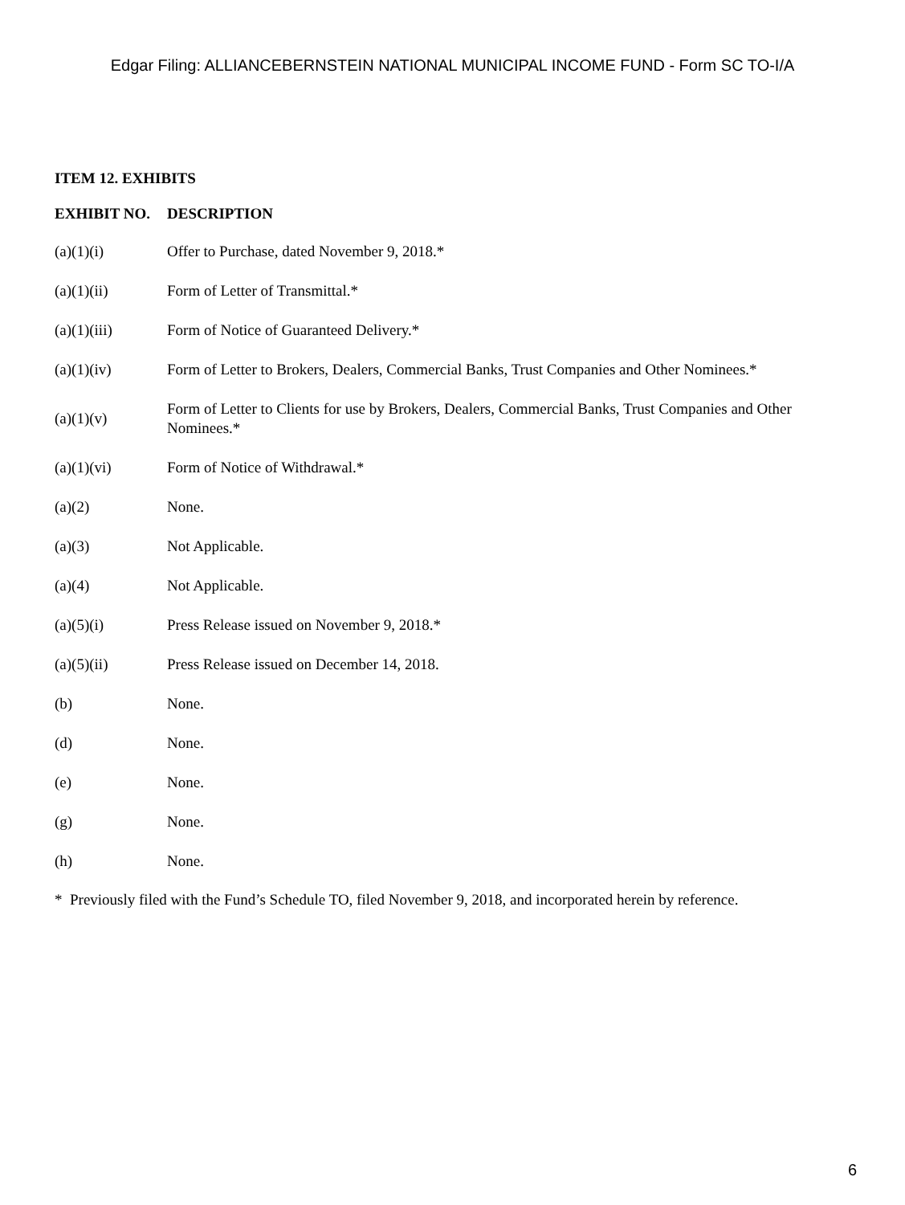Edgar Filing: ALLIANCEBERNSTEIN NATIONAL MUNICIPAL INCOME FUND - Form SC TO-I/A
ITEM 12. EXHIBITS
| EXHIBIT NO. | DESCRIPTION |
| --- | --- |
| (a)(1)(i) | Offer to Purchase, dated November 9, 2018.* |
| (a)(1)(ii) | Form of Letter of Transmittal.* |
| (a)(1)(iii) | Form of Notice of Guaranteed Delivery.* |
| (a)(1)(iv) | Form of Letter to Brokers, Dealers, Commercial Banks, Trust Companies and Other Nominees.* |
| (a)(1)(v) | Form of Letter to Clients for use by Brokers, Dealers, Commercial Banks, Trust Companies and Other Nominees.* |
| (a)(1)(vi) | Form of Notice of Withdrawal.* |
| (a)(2) | None. |
| (a)(3) | Not Applicable. |
| (a)(4) | Not Applicable. |
| (a)(5)(i) | Press Release issued on November 9, 2018.* |
| (a)(5)(ii) | Press Release issued on December 14, 2018. |
| (b) | None. |
| (d) | None. |
| (e) | None. |
| (g) | None. |
| (h) | None. |
* Previously filed with the Fund’s Schedule TO, filed November 9, 2018, and incorporated herein by reference.
6